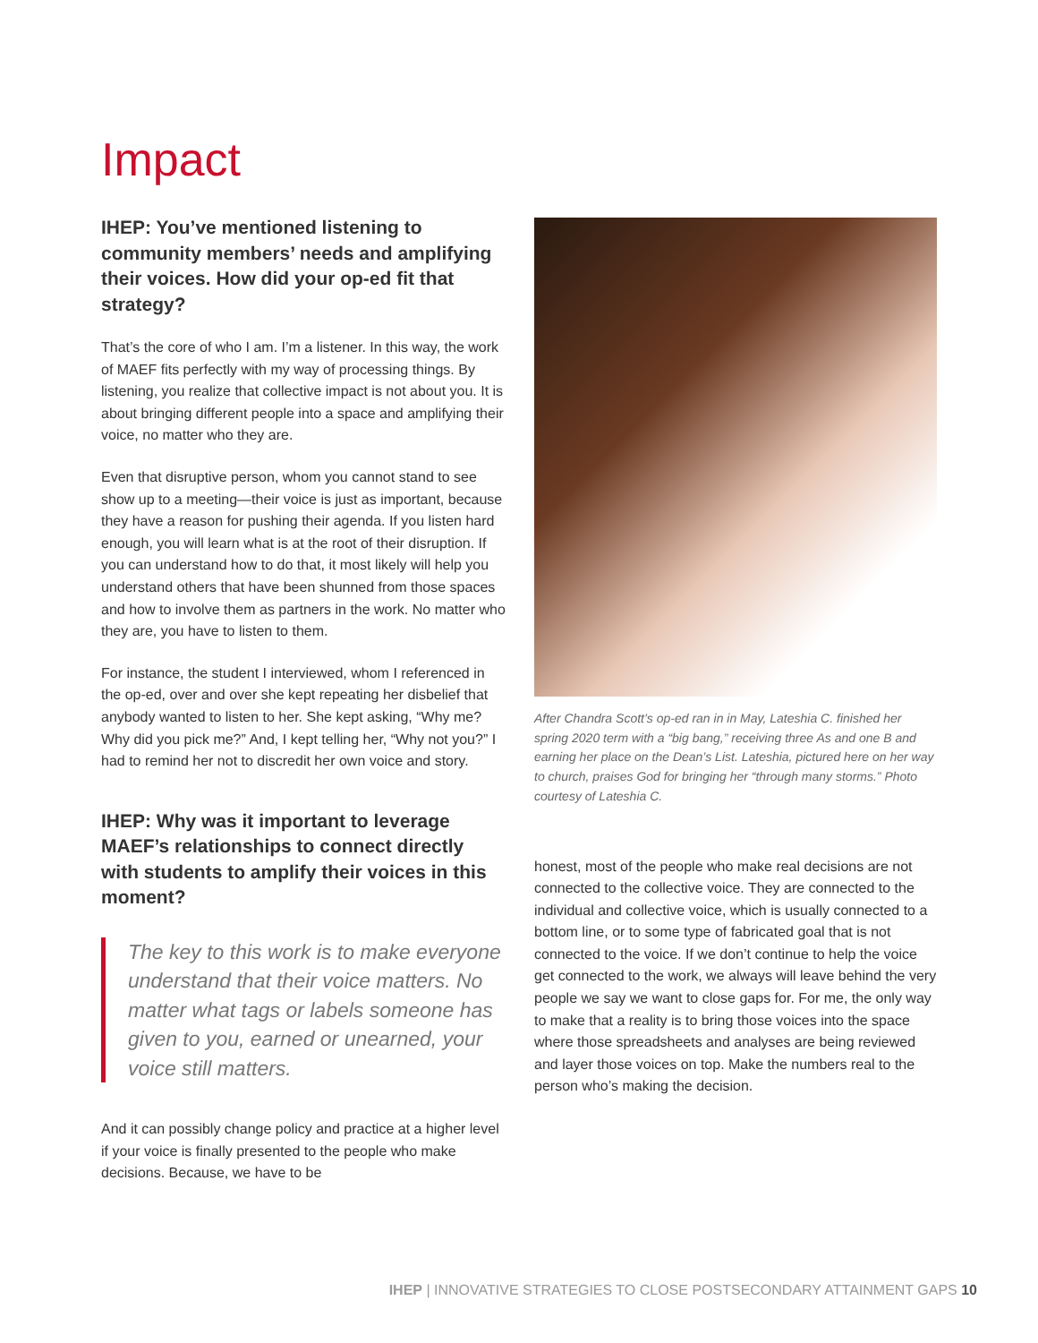Impact
IHEP: You’ve mentioned listening to community members’ needs and amplifying their voices. How did your op-ed fit that strategy?
That’s the core of who I am. I’m a listener. In this way, the work of MAEF fits perfectly with my way of processing things. By listening, you realize that collective impact is not about you. It is about bringing different people into a space and amplifying their voice, no matter who they are.
Even that disruptive person, whom you cannot stand to see show up to a meeting—their voice is just as important, because they have a reason for pushing their agenda. If you listen hard enough, you will learn what is at the root of their disruption. If you can understand how to do that, it most likely will help you understand others that have been shunned from those spaces and how to involve them as partners in the work. No matter who they are, you have to listen to them.
For instance, the student I interviewed, whom I referenced in the op-ed, over and over she kept repeating her disbelief that anybody wanted to listen to her. She kept asking, “Why me? Why did you pick me?” And, I kept telling her, “Why not you?” I had to remind her not to discredit her own voice and story.
IHEP: Why was it important to leverage MAEF’s relationships to connect directly with students to amplify their voices in this moment?
The key to this work is to make everyone understand that their voice matters. No matter what tags or labels someone has given to you, earned or unearned, your voice still matters.
And it can possibly change policy and practice at a higher level if your voice is finally presented to the people who make decisions. Because, we have to be
After Chandra Scott’s op-ed ran in in May, Lateshia C. finished her spring 2020 term with a “big bang,” receiving three As and one B and earning her place on the Dean’s List. Lateshia, pictured here on her way to church, praises God for bringing her “through many storms.” Photo courtesy of Lateshia C.
honest, most of the people who make real decisions are not connected to the collective voice. They are connected to the individual and collective voice, which is usually connected to a bottom line, or to some type of fabricated goal that is not connected to the voice. If we don’t continue to help the voice get connected to the work, we always will leave behind the very people we say we want to close gaps for. For me, the only way to make that a reality is to bring those voices into the space where those spreadsheets and analyses are being reviewed and layer those voices on top. Make the numbers real to the person who’s making the decision.
IHEP | INNOVATIVE STRATEGIES TO CLOSE POSTSECONDARY ATTAINMENT GAPS 10